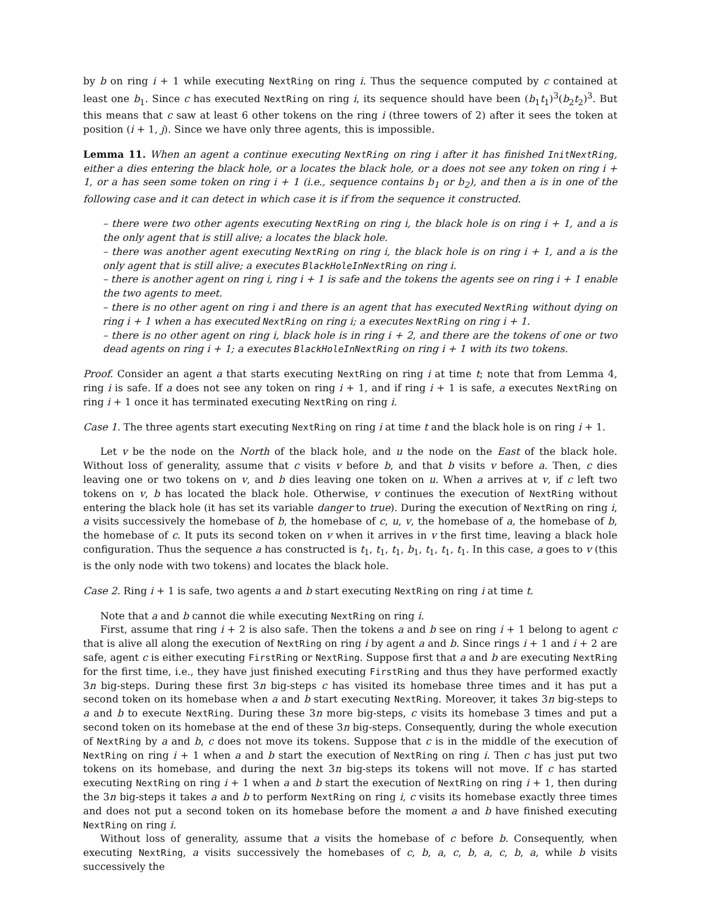by b on ring i + 1 while executing NextRing on ring i. Thus the sequence computed by c contained at least one b<sub>1</sub>. Since c has executed NextRing on ring i, its sequence should have been (b<sub>1</sub>t<sub>1</sub>)<sup>3</sup>(b<sub>2</sub>t<sub>2</sub>)<sup>3</sup>. But this means that c saw at least 6 other tokens on the ring i (three towers of 2) after it sees the token at position (i + 1, j). Since we have only three agents, this is impossible.
Lemma 11. When an agent a continue executing NextRing on ring i after it has finished InitNextRing, either a dies entering the black hole, or a locates the black hole, or a does not see any token on ring i + 1, or a has seen some token on ring i + 1 (i.e., sequence contains b<sub>1</sub> or b<sub>2</sub>), and then a is in one of the following case and it can detect in which case it is if from the sequence it constructed.
– there were two other agents executing NextRing on ring i, the black hole is on ring i + 1, and a is the only agent that is still alive; a locates the black hole.
– there was another agent executing NextRing on ring i, the black hole is on ring i + 1, and a is the only agent that is still alive; a executes BlackHoleInNextRing on ring i.
– there is another agent on ring i, ring i + 1 is safe and the tokens the agents see on ring i + 1 enable the two agents to meet.
– there is no other agent on ring i and there is an agent that has executed NextRing without dying on ring i + 1 when a has executed NextRing on ring i; a executes NextRing on ring i + 1.
– there is no other agent on ring i, black hole is in ring i + 2, and there are the tokens of one or two dead agents on ring i + 1; a executes BlackHoleInNextRing on ring i + 1 with its two tokens.
Proof. Consider an agent a that starts executing NextRing on ring i at time t; note that from Lemma 4, ring i is safe. If a does not see any token on ring i + 1, and if ring i + 1 is safe, a executes NextRing on ring i + 1 once it has terminated executing NextRing on ring i.
Case 1. The three agents start executing NextRing on ring i at time t and the black hole is on ring i + 1.
Let v be the node on the North of the black hole, and u the node on the East of the black hole. Without loss of generality, assume that c visits v before b, and that b visits v before a. Then, c dies leaving one or two tokens on v, and b dies leaving one token on u. When a arrives at v, if c left two tokens on v, b has located the black hole. Otherwise, v continues the execution of NextRing without entering the black hole (it has set its variable danger to true). During the execution of NextRing on ring i, a visits successively the homebase of b, the homebase of c, u, v, the homebase of a, the homebase of b, the homebase of c. It puts its second token on v when it arrives in v the first time, leaving a black hole configuration. Thus the sequence a has constructed is t<sub>1</sub>, t<sub>1</sub>, t<sub>1</sub>, b<sub>1</sub>, t<sub>1</sub>, t<sub>1</sub>, t<sub>1</sub>. In this case, a goes to v (this is the only node with two tokens) and locates the black hole.
Case 2. Ring i + 1 is safe, two agents a and b start executing NextRing on ring i at time t.
Note that a and b cannot die while executing NextRing on ring i.
First, assume that ring i + 2 is also safe. Then the tokens a and b see on ring i + 1 belong to agent c that is alive all along the execution of NextRing on ring i by agent a and b. Since rings i + 1 and i + 2 are safe, agent c is either executing FirstRing or NextRing. Suppose first that a and b are executing NextRing for the first time, i.e., they have just finished executing FirstRing and thus they have performed exactly 3n big-steps. During these first 3n big-steps c has visited its homebase three times and it has put a second token on its homebase when a and b start executing NextRing. Moreover, it takes 3n big-steps to a and b to execute NextRing. During these 3n more big-steps, c visits its homebase 3 times and put a second token on its homebase at the end of these 3n big-steps. Consequently, during the whole execution of NextRing by a and b, c does not move its tokens. Suppose that c is in the middle of the execution of NextRing on ring i + 1 when a and b start the execution of NextRing on ring i. Then c has just put two tokens on its homebase, and during the next 3n big-steps its tokens will not move. If c has started executing NextRing on ring i + 1 when a and b start the execution of NextRing on ring i + 1, then during the 3n big-steps it takes a and b to perform NextRing on ring i, c visits its homebase exactly three times and does not put a second token on its homebase before the moment a and b have finished executing NextRing on ring i.
Without loss of generality, assume that a visits the homebase of c before b. Consequently, when executing NextRing, a visits successively the homebases of c, b, a, c, b, a, c, b, a, while b visits successively the